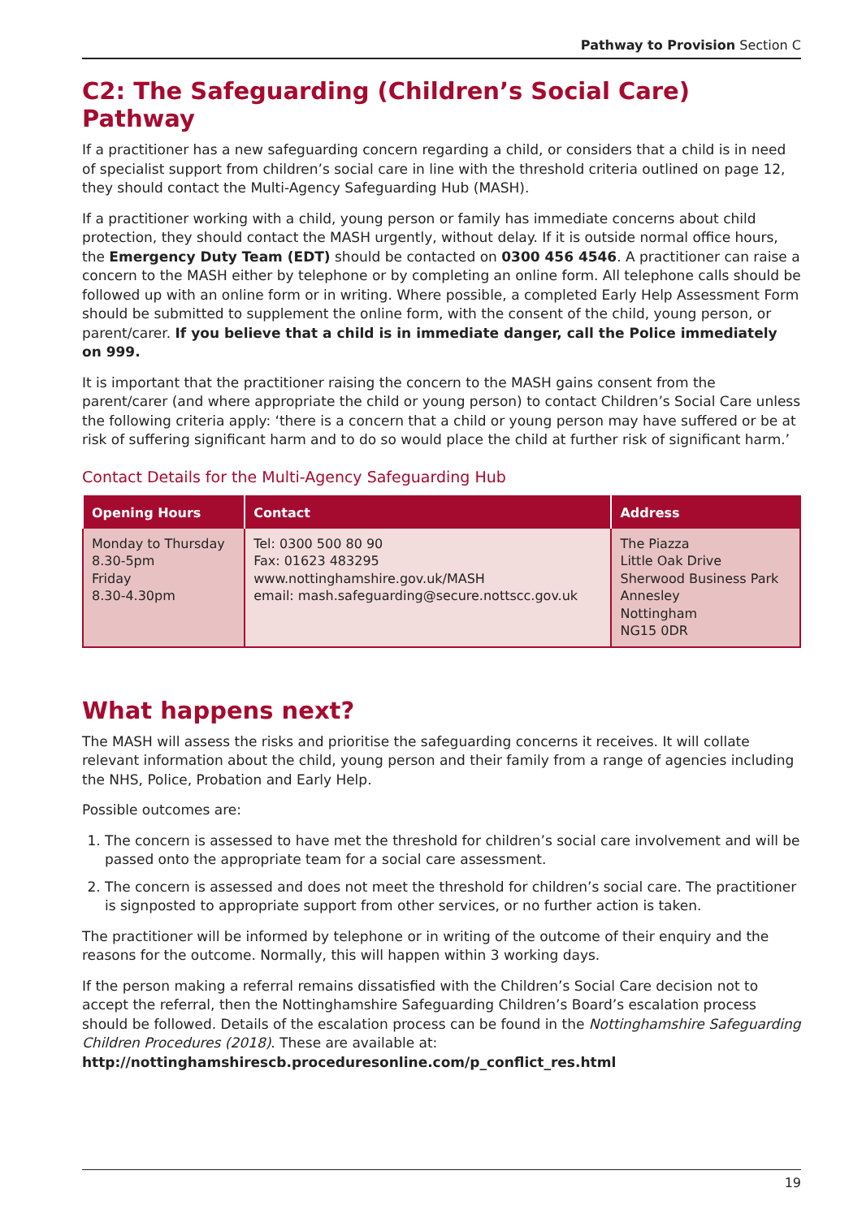Pathway to Provision Section C
C2: The Safeguarding (Children’s Social Care) Pathway
If a practitioner has a new safeguarding concern regarding a child, or considers that a child is in need of specialist support from children’s social care in line with the threshold criteria outlined on page 12, they should contact the Multi-Agency Safeguarding Hub (MASH).
If a practitioner working with a child, young person or family has immediate concerns about child protection, they should contact the MASH urgently, without delay. If it is outside normal office hours, the Emergency Duty Team (EDT) should be contacted on 0300 456 4546. A practitioner can raise a concern to the MASH either by telephone or by completing an online form. All telephone calls should be followed up with an online form or in writing. Where possible, a completed Early Help Assessment Form should be submitted to supplement the online form, with the consent of the child, young person, or parent/carer. If you believe that a child is in immediate danger, call the Police immediately on 999.
It is important that the practitioner raising the concern to the MASH gains consent from the parent/carer (and where appropriate the child or young person) to contact Children’s Social Care unless the following criteria apply: ‘there is a concern that a child or young person may have suffered or be at risk of suffering significant harm and to do so would place the child at further risk of significant harm.’
Contact Details for the Multi-Agency Safeguarding Hub
| Opening Hours | Contact | Address |
| --- | --- | --- |
| Monday to Thursday 8.30-5pm Friday 8.30-4.30pm | Tel: 0300 500 80 90 Fax: 01623 483295 www.nottinghamshire.gov.uk/MASH email: mash.safeguarding@secure.nottscc.gov.uk | The Piazza Little Oak Drive Sherwood Business Park Annesley Nottingham NG15 0DR |
What happens next?
The MASH will assess the risks and prioritise the safeguarding concerns it receives. It will collate relevant information about the child, young person and their family from a range of agencies including the NHS, Police, Probation and Early Help.
Possible outcomes are:
1. The concern is assessed to have met the threshold for children’s social care involvement and will be passed onto the appropriate team for a social care assessment.
2. The concern is assessed and does not meet the threshold for children’s social care. The practitioner is signposted to appropriate support from other services, or no further action is taken.
The practitioner will be informed by telephone or in writing of the outcome of their enquiry and the reasons for the outcome. Normally, this will happen within 3 working days.
If the person making a referral remains dissatisfied with the Children’s Social Care decision not to accept the referral, then the Nottinghamshire Safeguarding Children’s Board’s escalation process should be followed. Details of the escalation process can be found in the Nottinghamshire Safeguarding Children Procedures (2018). These are available at:
http://nottinghamshirescb.proceduresonline.com/p_conflict_res.html
19